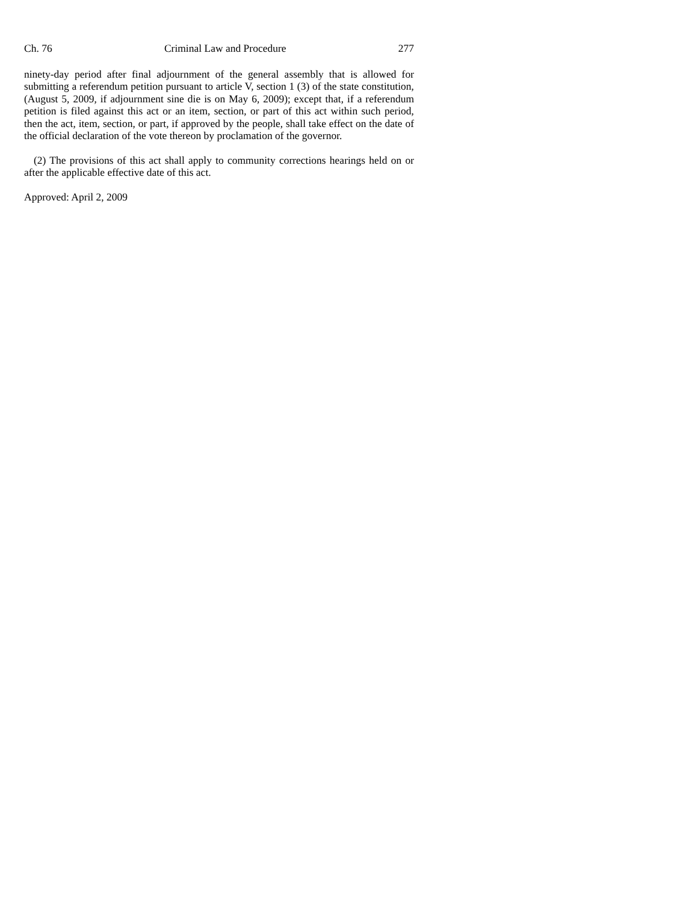Ch. 76 Criminal Law and Procedure 277
ninety-day period after final adjournment of the general assembly that is allowed for submitting a referendum petition pursuant to article V, section 1 (3) of the state constitution, (August 5, 2009, if adjournment sine die is on May 6, 2009); except that, if a referendum petition is filed against this act or an item, section, or part of this act within such period, then the act, item, section, or part, if approved by the people, shall take effect on the date of the official declaration of the vote thereon by proclamation of the governor.
(2) The provisions of this act shall apply to community corrections hearings held on or after the applicable effective date of this act.
Approved: April 2, 2009